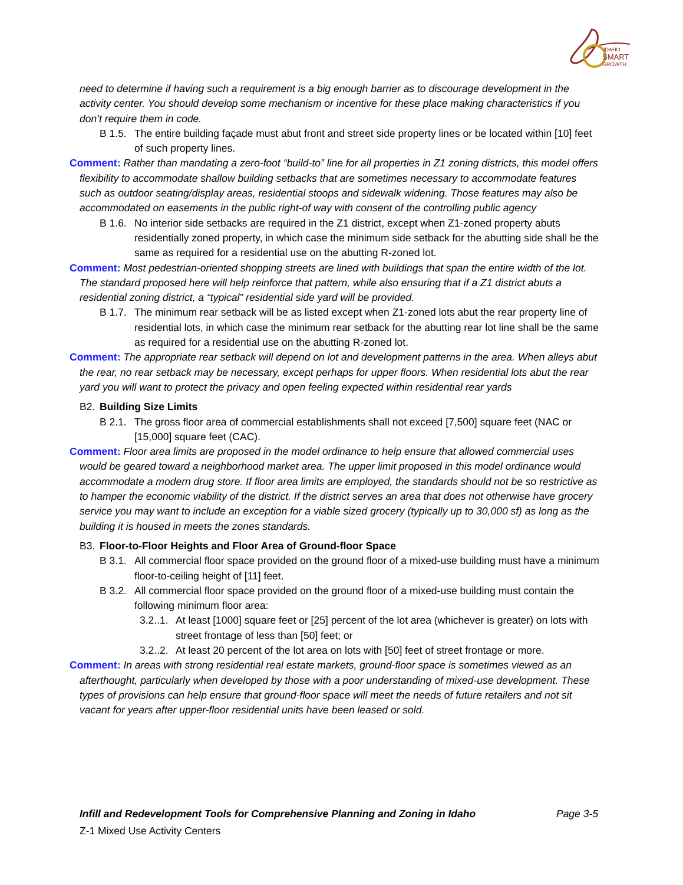IDAHO
SMART
GROWTH
need to determine if having such a requirement is a big enough barrier as to discourage development in the activity center. You should develop some mechanism or incentive for these place making characteristics if you don’t require them in code.
B 1.5. The entire building façade must abut front and street side property lines or be located within [10] feet of such property lines.
Comment: Rather than mandating a zero-foot “build-to” line for all properties in Z1 zoning districts, this model offers flexibility to accommodate shallow building setbacks that are sometimes necessary to accommodate features such as outdoor seating/display areas, residential stoops and sidewalk widening. Those features may also be accommodated on easements in the public right-of way with consent of the controlling public agency
B 1.6. No interior side setbacks are required in the Z1 district, except when Z1-zoned property abuts residentially zoned property, in which case the minimum side setback for the abutting side shall be the same as required for a residential use on the abutting R-zoned lot.
Comment: Most pedestrian-oriented shopping streets are lined with buildings that span the entire width of the lot. The standard proposed here will help reinforce that pattern, while also ensuring that if a Z1 district abuts a residential zoning district, a “typical” residential side yard will be provided.
B 1.7. The minimum rear setback will be as listed except when Z1-zoned lots abut the rear property line of residential lots, in which case the minimum rear setback for the abutting rear lot line shall be the same as required for a residential use on the abutting R-zoned lot.
Comment: The appropriate rear setback will depend on lot and development patterns in the area. When alleys abut the rear, no rear setback may be necessary, except perhaps for upper floors. When residential lots abut the rear yard you will want to protect the privacy and open feeling expected within residential rear yards
B2. Building Size Limits
B 2.1. The gross floor area of commercial establishments shall not exceed [7,500] square feet (NAC or [15,000] square feet (CAC).
Comment: Floor area limits are proposed in the model ordinance to help ensure that allowed commercial uses would be geared toward a neighborhood market area. The upper limit proposed in this model ordinance would accommodate a modern drug store. If floor area limits are employed, the standards should not be so restrictive as to hamper the economic viability of the district. If the district serves an area that does not otherwise have grocery service you may want to include an exception for a viable sized grocery (typically up to 30,000 sf) as long as the building it is housed in meets the zones standards.
B3. Floor-to-Floor Heights and Floor Area of Ground-floor Space
B 3.1. All commercial floor space provided on the ground floor of a mixed-use building must have a minimum floor-to-ceiling height of [11] feet.
B 3.2. All commercial floor space provided on the ground floor of a mixed-use building must contain the following minimum floor area:
3.2..1. At least [1000] square feet or [25] percent of the lot area (whichever is greater) on lots with street frontage of less than [50] feet; or
3.2..2. At least 20 percent of the lot area on lots with [50] feet of street frontage or more.
Comment: In areas with strong residential real estate markets, ground-floor space is sometimes viewed as an afterthought, particularly when developed by those with a poor understanding of mixed-use development. These types of provisions can help ensure that ground-floor space will meet the needs of future retailers and not sit vacant for years after upper-floor residential units have been leased or sold.
Infill and Redevelopment Tools for Comprehensive Planning and Zoning in Idaho Page 3-5
Z-1 Mixed Use Activity Centers